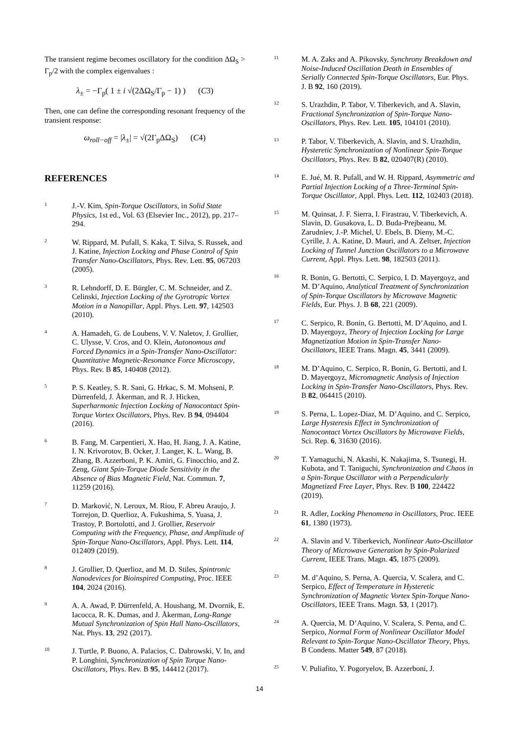The transient regime becomes oscillatory for the condition ΔΩ<sub>S</sub> > Γ<sub>p</sub>/2 with the complex eigenvalues :
λ<sub>±</sub> = −Γ<sub>p</sub>( 1 ± i √(2ΔΩ<sub>S</sub>/Γ<sub>p</sub> − 1) ) (C3)
Then, one can define the corresponding resonant frequency of the transient response:
ω<sub>roll−off</sub> = |λ<sub>±</sub>| = √(2Γ<sub>p</sub>ΔΩ<sub>S</sub>) (C4)
REFERENCES
1
J.-V. Kim, Spin-Torque Oscillators, in Solid State Physics, 1st ed., Vol. 63 (Elsevier Inc., 2012), pp. 217–294.
2
W. Rippard, M. Pufall, S. Kaka, T. Silva, S. Russek, and J. Katine, Injection Locking and Phase Control of Spin Transfer Nano-Oscillators, Phys. Rev. Lett. 95, 067203 (2005).
3
R. Lehndorff, D. E. Bürgler, C. M. Schneider, and Z. Celinski, Injection Locking of the Gyrotropic Vortex Motion in a Nanopillar, Appl. Phys. Lett. 97, 142503 (2010).
4
A. Hamadeh, G. de Loubens, V. V. Naletov, J. Grollier, C. Ulysse, V. Cros, and O. Klein, Autonomous and Forced Dynamics in a Spin-Transfer Nano-Oscillator: Quantitative Magnetic-Resonance Force Microscopy, Phys. Rev. B 85, 140408 (2012).
5
P. S. Keatley, S. R. Sani, G. Hrkac, S. M. Mohseni, P. Dürrenfeld, J. Åkerman, and R. J. Hicken, Superharmonic Injection Locking of Nanocontact Spin-Torque Vortex Oscillators, Phys. Rev. B 94, 094404 (2016).
6
B. Fang, M. Carpentieri, X. Hao, H. Jiang, J. A. Katine, I. N. Krivorotov, B. Ocker, J. Langer, K. L. Wang, B. Zhang, B. Azzerboni, P. K. Amiri, G. Finocchio, and Z. Zeng, Giant Spin-Torque Diode Sensitivity in the Absence of Bias Magnetic Field, Nat. Commun. 7, 11259 (2016).
7
D. Marković, N. Leroux, M. Riou, F. Abreu Araujo, J. Torrejon, D. Querlioz, A. Fukushima, S. Yuasa, J. Trastoy, P. Bortolotti, and J. Grollier, Reservoir Computing with the Frequency, Phase, and Amplitude of Spin-Torque Nano-Oscillators, Appl. Phys. Lett. 114, 012409 (2019).
8
J. Grollier, D. Querlioz, and M. D. Stiles, Spintronic Nanodevices for Bioinspired Computing, Proc. IEEE 104, 2024 (2016).
9
A. A. Awad, P. Dürrenfeld, A. Houshang, M. Dvornik, E. Iacocca, R. K. Dumas, and J. Åkerman, Long-Range Mutual Synchronization of Spin Hall Nano-Oscillators, Nat. Phys. 13, 292 (2017).
10
J. Turtle, P. Buono, A. Palacios, C. Dabrowski, V. In, and P. Longhini, Synchronization of Spin Torque Nano-Oscillators, Phys. Rev. B 95, 144412 (2017).
11
M. A. Zaks and A. Pikovsky, Synchrony Breakdown and Noise-Induced Oscillation Death in Ensembles of Serially Connected Spin-Torque Oscillators, Eur. Phys. J. B 92, 160 (2019).
12
S. Urazhdin, P. Tabor, V. Tiberkevich, and A. Slavin, Fractional Synchronization of Spin-Torque Nano-Oscillators, Phys. Rev. Lett. 105, 104101 (2010).
13
P. Tabor, V. Tiberkevich, A. Slavin, and S. Urazhdin, Hysteretic Synchronization of Nonlinear Spin-Torque Oscillators, Phys. Rev. B 82, 020407(R) (2010).
14
E. Jué, M. R. Pufall, and W. H. Rippard, Asymmetric and Partial Injection Locking of a Three-Terminal Spin-Torque Oscillator, Appl. Phys. Lett. 112, 102403 (2018).
15
M. Quinsat, J. F. Sierra, I. Firastrau, V. Tiberkevich, A. Slavin, D. Gusakova, L. D. Buda-Prejbeanu, M. Zarudniev, J.-P. Michel, U. Ebels, B. Dieny, M.-C. Cyrille, J. A. Katine, D. Mauri, and A. Zeltser, Injection Locking of Tunnel Junction Oscillators to a Microwave Current, Appl. Phys. Lett. 98, 182503 (2011).
16
R. Bonin, G. Bertotti, C. Serpico, I. D. Mayergoyz, and M. D’Aquino, Analytical Treatment of Synchronization of Spin-Torque Oscillators by Microwave Magnetic Fields, Eur. Phys. J. B 68, 221 (2009).
17
C. Serpico, R. Bonin, G. Bertotti, M. D’Aquino, and I. D. Mayergoyz, Theory of Injection Locking for Large Magnetization Motion in Spin-Transfer Nano-Oscillators, IEEE Trans. Magn. 45, 3441 (2009).
18
M. D’Aquino, C. Serpico, R. Bonin, G. Bertotti, and I. D. Mayergoyz, Micromagnetic Analysis of Injection Locking in Spin-Transfer Nano-Oscillators, Phys. Rev. B 82, 064415 (2010).
19
S. Perna, L. Lopez-Diaz, M. D’Aquino, and C. Serpico, Large Hysteresis Effect in Synchronization of Nanocontact Vortex Oscillators by Microwave Fields, Sci. Rep. 6, 31630 (2016).
20
T. Yamaguchi, N. Akashi, K. Nakajima, S. Tsunegi, H. Kubota, and T. Taniguchi, Synchronization and Chaos in a Spin-Torque Oscillator with a Perpendicularly Magnetized Free Layer, Phys. Rev. B 100, 224422 (2019).
21
R. Adler, Locking Phenomena in Oscillators, Proc. IEEE 61, 1380 (1973).
22
A. Slavin and V. Tiberkevich, Nonlinear Auto-Oscillator Theory of Microwave Generation by Spin-Polarized Current, IEEE Trans. Magn. 45, 1875 (2009).
23
M. d’Aquino, S. Perna, A. Quercia, V. Scalera, and C. Serpico, Effect of Temperature in Hysteretic Synchronization of Magnetic Vortex Spin-Torque Nano-Oscillators, IEEE Trans. Magn. 53, 1 (2017).
24
A. Quercia, M. D’Aquino, V. Scalera, S. Perna, and C. Serpico, Normal Form of Nonlinear Oscillator Model Relevant to Spin-Torque Nano-Oscillator Theory, Phys. B Condens. Matter 549, 87 (2018).
25
V. Puliafito, Y. Pogoryelov, B. Azzerboni, J.
14